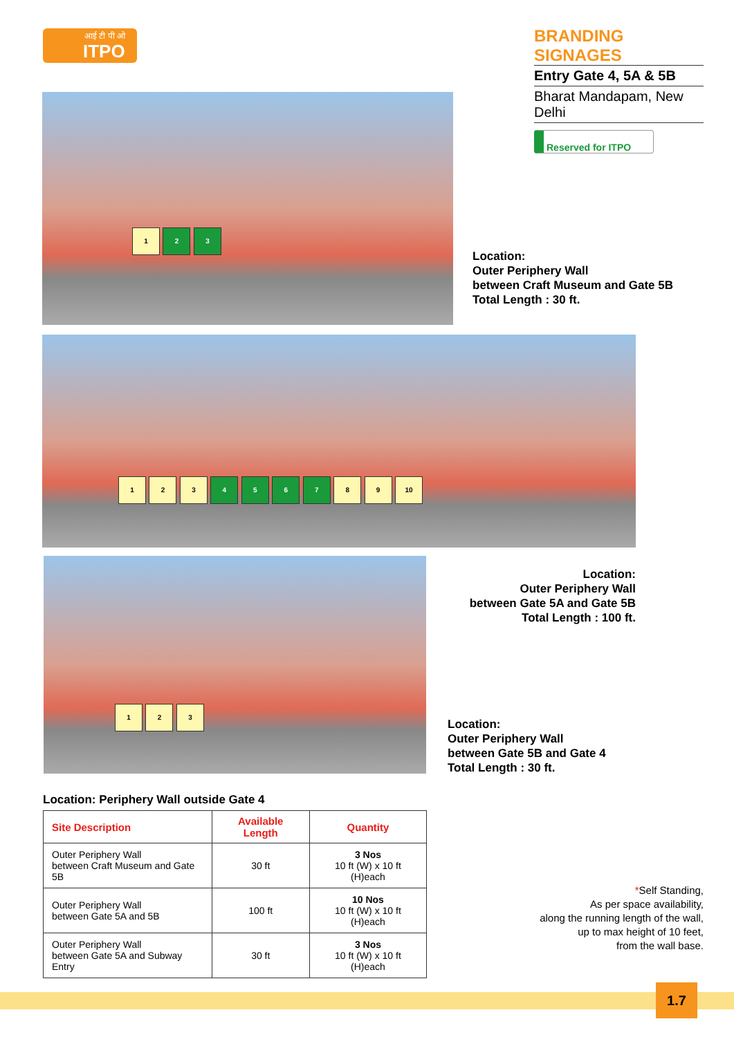आई टी पी ओ
ITPO
BRANDING SIGNAGES
Entry Gate 4, 5A & 5B
Bharat Mandapam, New Delhi
Reserved for ITPO
1 2 3
Location:
Outer Periphery Wall
between Craft Museum and Gate 5B
Total Length : 30 ft.
1 2 3 4 5 6 7 8 9 10
Location:
Outer Periphery Wall
between Gate 5A and Gate 5B
Total Length : 100 ft.
1 2 3
Location:
Outer Periphery Wall
between Gate 5B and Gate 4
Total Length : 30 ft.
Location: Periphery Wall outside Gate 4
| Site Description | Available Length | Quantity |
| --- | --- | --- |
| Outer Periphery Wall between Craft Museum and Gate 5B | 30 ft | 3 Nos 10 ft (W) x 10 ft (H)each |
| Outer Periphery Wall between Gate 5A and 5B | 100 ft | 10 Nos 10 ft (W) x 10 ft (H)each |
| Outer Periphery Wall between Gate 5A and Subway Entry | 30 ft | 3 Nos 10 ft (W) x 10 ft (H)each |
*Self Standing,
As per space availability,
along the running length of the wall,
up to max height of 10 feet,
from the wall base.
1.7